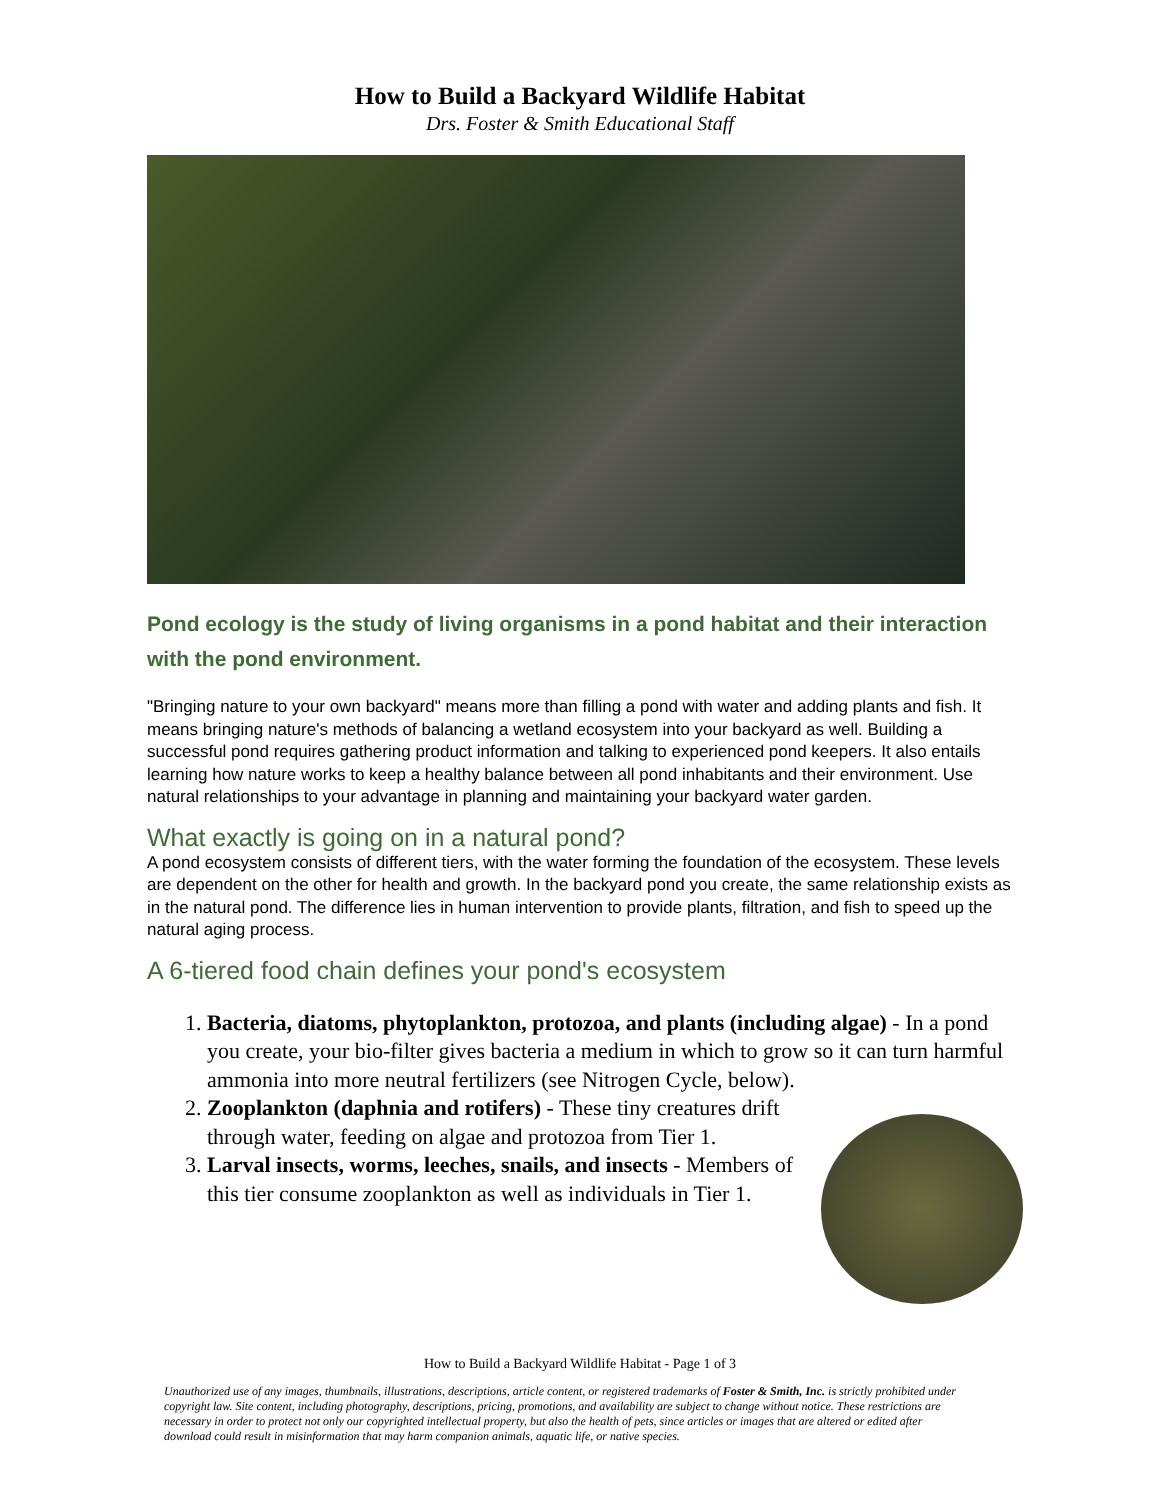How to Build a Backyard Wildlife Habitat
Drs. Foster & Smith Educational Staff
Pond ecology is the study of living organisms in a pond habitat and their interaction with the pond environment.
"Bringing nature to your own backyard" means more than filling a pond with water and adding plants and fish. It means bringing nature's methods of balancing a wetland ecosystem into your backyard as well. Building a successful pond requires gathering product information and talking to experienced pond keepers. It also entails learning how nature works to keep a healthy balance between all pond inhabitants and their environment. Use natural relationships to your advantage in planning and maintaining your backyard water garden.
What exactly is going on in a natural pond?
A pond ecosystem consists of different tiers, with the water forming the foundation of the ecosystem. These levels are dependent on the other for health and growth. In the backyard pond you create, the same relationship exists as in the natural pond. The difference lies in human intervention to provide plants, filtration, and fish to speed up the natural aging process.
A 6-tiered food chain defines your pond's ecosystem
1. Bacteria, diatoms, phytoplankton, protozoa, and plants (including algae) - In a pond you create, your bio-filter gives bacteria a medium in which to grow so it can turn harmful ammonia into more neutral fertilizers (see Nitrogen Cycle, below).
2. Zooplankton (daphnia and rotifers) - These tiny creatures drift through water, feeding on algae and protozoa from Tier 1.
3. Larval insects, worms, leeches, snails, and insects - Members of this tier consume zooplankton as well as individuals in Tier 1.
How to Build a Backyard Wildlife Habitat - Page 1 of 3
Unauthorized use of any images, thumbnails, illustrations, descriptions, article content, or registered trademarks of Foster & Smith, Inc. is strictly prohibited under copyright law. Site content, including photography, descriptions, pricing, promotions, and availability are subject to change without notice. These restrictions are necessary in order to protect not only our copyrighted intellectual property, but also the health of pets, since articles or images that are altered or edited after download could result in misinformation that may harm companion animals, aquatic life, or native species.